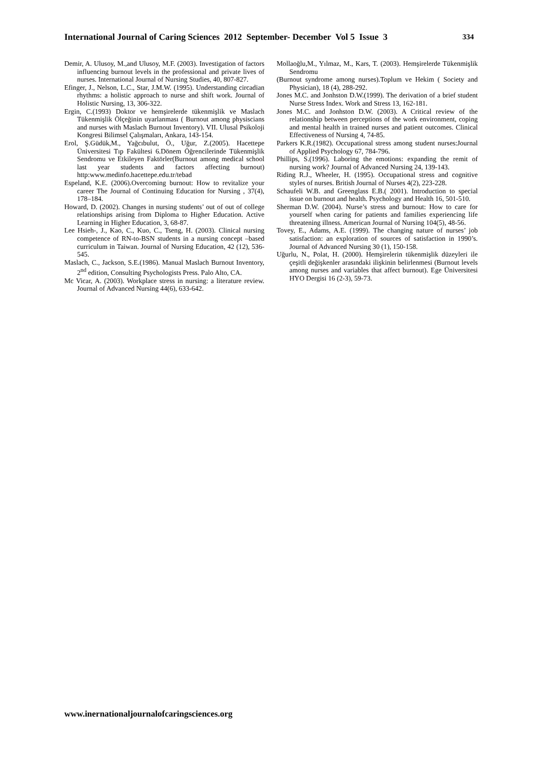International Journal of Caring Sciences 2012 September- December Vol 5 Issue 3 334
Demir, A. Ulusoy, M.,and Ulusoy, M.F. (2003). Investigation of factors influencing burnout levels in the professional and private lives of nurses. International Journal of Nursing Studies, 40, 807-827.
Efinger, J., Nelson, L.C., Star, J.M.W. (1995). Understanding circadian rhythms: a holistic approach to nurse and shift work. Journal of Holistic Nursing, 13, 306-322.
Ergin, C.(1993) Doktor ve hemşirelerde tükenmişlik ve Maslach Tükenmişlik Ölçeğinin uyarlanması ( Burnout among physiscians and nurses with Maslach Burnout Inventory). VII. Ulusal Psikoloji Kongresi Bilimsel Çalışmaları, Ankara, 143-154.
Erol, Ş.Güdük,M., Yağcıbulut, Ö., Uğur, Z.(2005). Hacettepe Üniversitesi Tıp Fakültesi 6.Dönem Öğrencilerinde Tükenmişlik Sendromu ve Etkileyen Faktörler(Burnout among medical school last year students and factors affecting burnout) http:www.medinfo.hacettepe.edu.tr/tebad
Espeland, K.E. (2006).Overcoming burnout: How to revitalize your career The Journal of Continuing Education for Nursing , 37(4), 178–184.
Howard, D. (2002). Changes in nursing students’ out of out of college relationships arising from Diploma to Higher Education. Active Learning in Higher Education, 3, 68-87.
Lee Hsieh-, J., Kao, C., Kuo, C., Tseng, H. (2003). Clinical nursing competence of RN-to-BSN students in a nursing concept –based curriculum in Taiwan. Journal of Nursing Education, 42 (12), 536-545.
Maslach, C., Jackson, S.E.(1986). Manual Maslach Burnout Inventory, 2<sup>nd</sup> edition, Consulting Psychologists Press. Palo Alto, CA.
Mc Vicar, A. (2003). Workplace stress in nursing: a literature review. Journal of Advanced Nursing 44(6), 633-642.
Mollaoğlu,M., Yılmaz, M., Kars, T. (2003). Hemşirelerde Tükenmişlik Sendromu
(Burnout syndrome among nurses).Toplum ve Hekim ( Society and Physician), 18 (4), 288-292.
Jones M.C. and Jonhston D.W.(1999). The derivation of a brief student Nurse Stress Index. Work and Stress 13, 162-181.
Jones M.C. and Jonhston D.W. (2003). A Critical review of the relationship between perceptions of the work environment, coping and mental health in trained nurses and patient outcomes. Clinical Effectiveness of Nursing 4, 74-85.
Parkers K.R.(1982). Occupational stress among student nurses:Journal of Applied Psychology 67, 784-796.
Phillips, S.(1996). Laboring the emotions: expanding the remit of nursing work? Journal of Advanced Nursing 24, 139-143.
Riding R.J., Wheeler, H. (1995). Occupational stress and cognitive styles of nurses. British Journal of Nurses 4(2), 223-228.
Schaufeli W.B. and Greenglass E.B.( 2001). Introduction to special issue on burnout and health. Psychology and Health 16, 501-510.
Sherman D.W. (2004). Nurse’s stress and burnout: How to care for yourself when caring for patients and families experiencing life threatening illness. American Journal of Nursing 104(5), 48-56.
Tovey, E., Adams, A.E. (1999). The changing nature of nurses’ job satisfaction: an exploration of sources of satisfaction in 1990’s. Journal of Advanced Nursing 30 (1), 150-158.
Uğurlu, N., Polat, H. (2000). Hemşirelerin tükenmişlik düzeyleri ile çeşitli değişkenler arasındaki ilişkinin belirlenmesi (Burnout levels among nurses and variables that affect burnout). Ege Üniversitesi HYO Dergisi 16 (2-3), 59-73.
www.inernationaljournalofcaringsciences.org